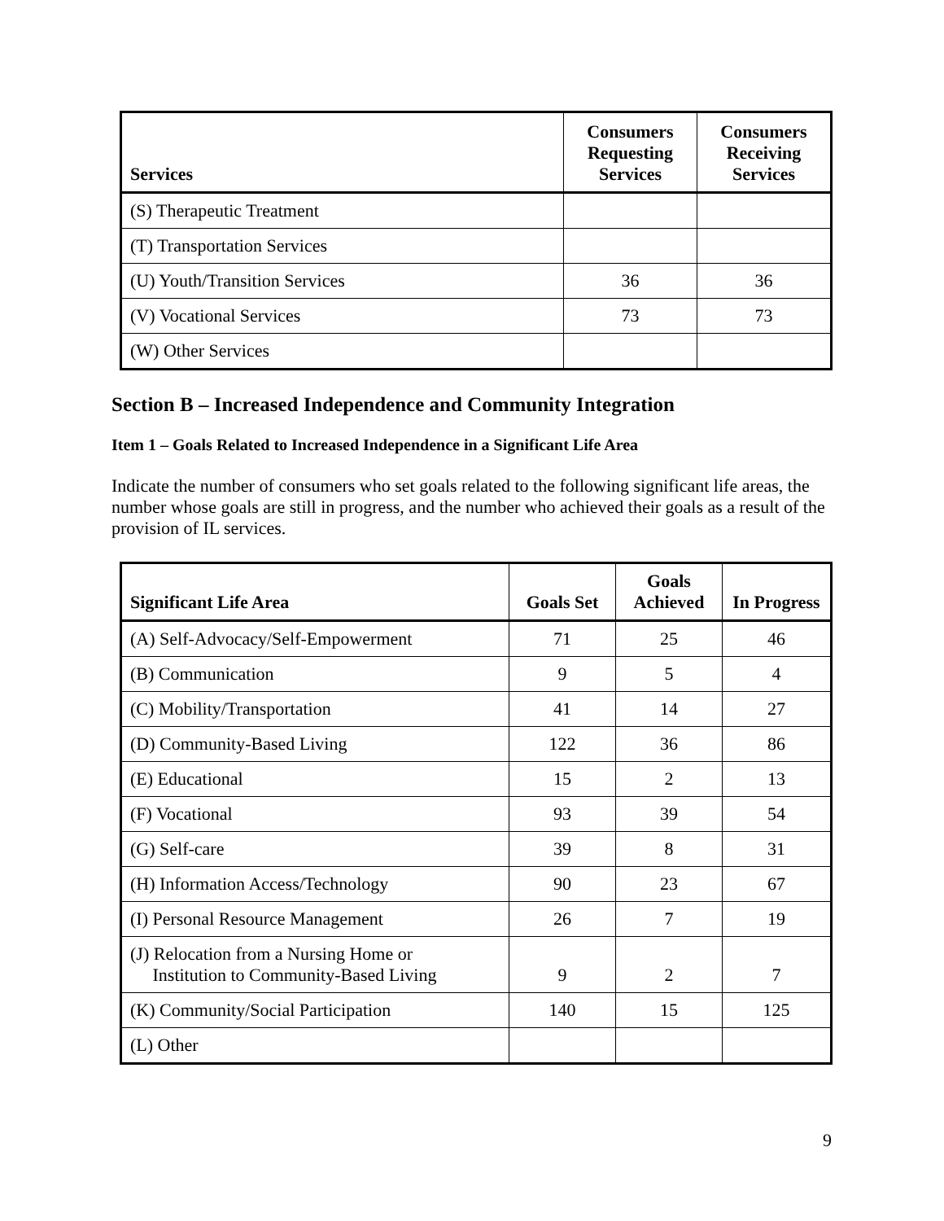| Services | Consumers Requesting Services | Consumers Receiving Services |
| --- | --- | --- |
| (S) Therapeutic Treatment | | |
| (T) Transportation Services | | |
| (U) Youth/Transition Services | 36 | 36 |
| (V) Vocational Services | 73 | 73 |
| (W) Other Services | | |
Section B – Increased Independence and Community Integration
Item 1 – Goals Related to Increased Independence in a Significant Life Area
Indicate the number of consumers who set goals related to the following significant life areas, the number whose goals are still in progress, and the number who achieved their goals as a result of the provision of IL services.
| Significant Life Area | Goals Set | Goals Achieved | In Progress |
| --- | --- | --- | --- |
| (A) Self-Advocacy/Self-Empowerment | 71 | 25 | 46 |
| (B) Communication | 9 | 5 | 4 |
| (C) Mobility/Transportation | 41 | 14 | 27 |
| (D) Community-Based Living | 122 | 36 | 86 |
| (E) Educational | 15 | 2 | 13 |
| (F) Vocational | 93 | 39 | 54 |
| (G) Self-care | 39 | 8 | 31 |
| (H) Information Access/Technology | 90 | 23 | 67 |
| (I) Personal Resource Management | 26 | 7 | 19 |
| (J) Relocation from a Nursing Home or Institution to Community-Based Living | 9 | 2 | 7 |
| (K) Community/Social Participation | 140 | 15 | 125 |
| (L) Other | | | |
9